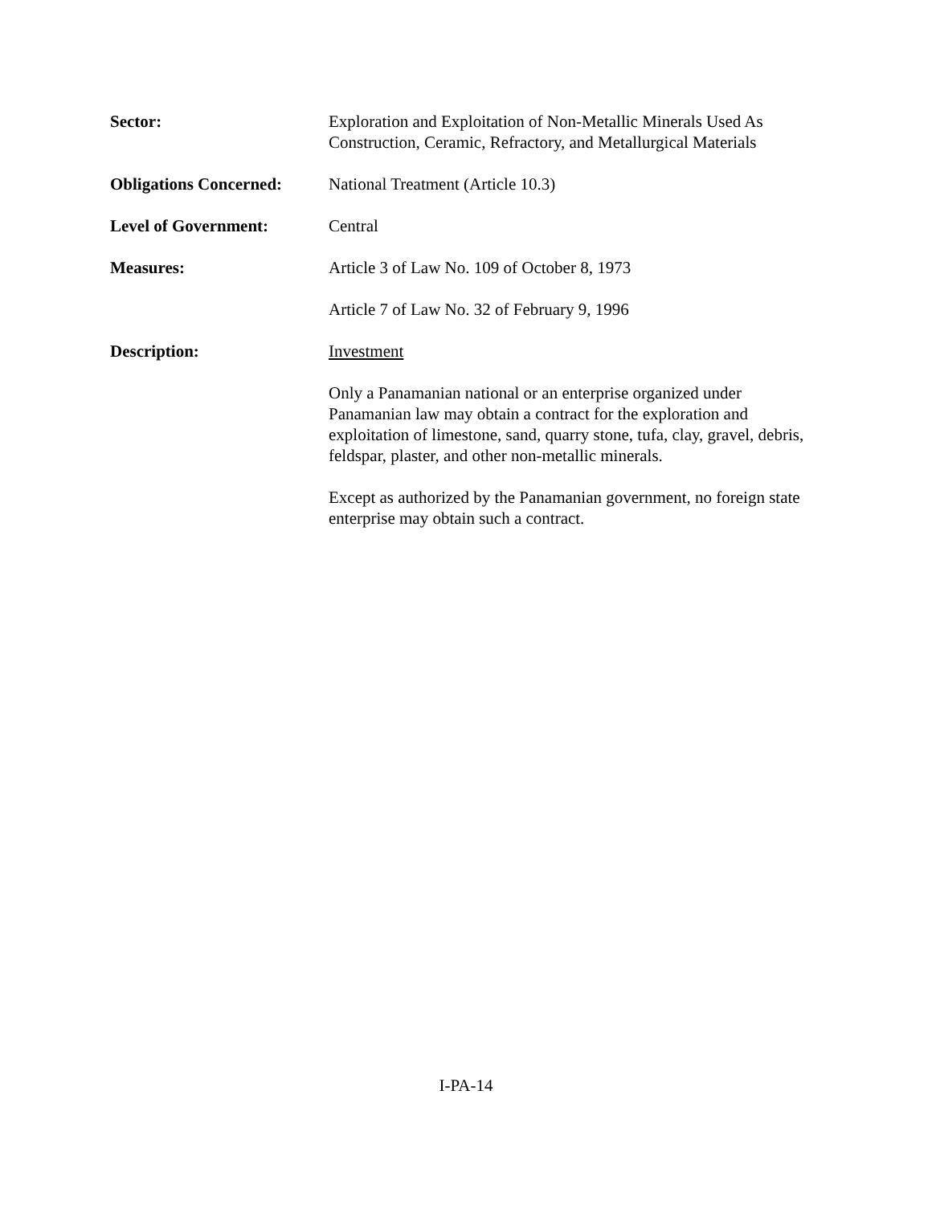Sector: Exploration and Exploitation of Non-Metallic Minerals Used As Construction, Ceramic, Refractory, and Metallurgical Materials
Obligations Concerned:
National Treatment (Article 10.3)
Level of Government: Central
Measures: Article 3 of Law No. 109 of October 8, 1973
Article 7 of Law No. 32 of February 9, 1996
Description: Investment
Only a Panamanian national or an enterprise organized under Panamanian law may obtain a contract for the exploration and exploitation of limestone, sand, quarry stone, tufa, clay, gravel, debris, feldspar, plaster, and other non-metallic minerals.
Except as authorized by the Panamanian government, no foreign state enterprise may obtain such a contract.
I-PA-14